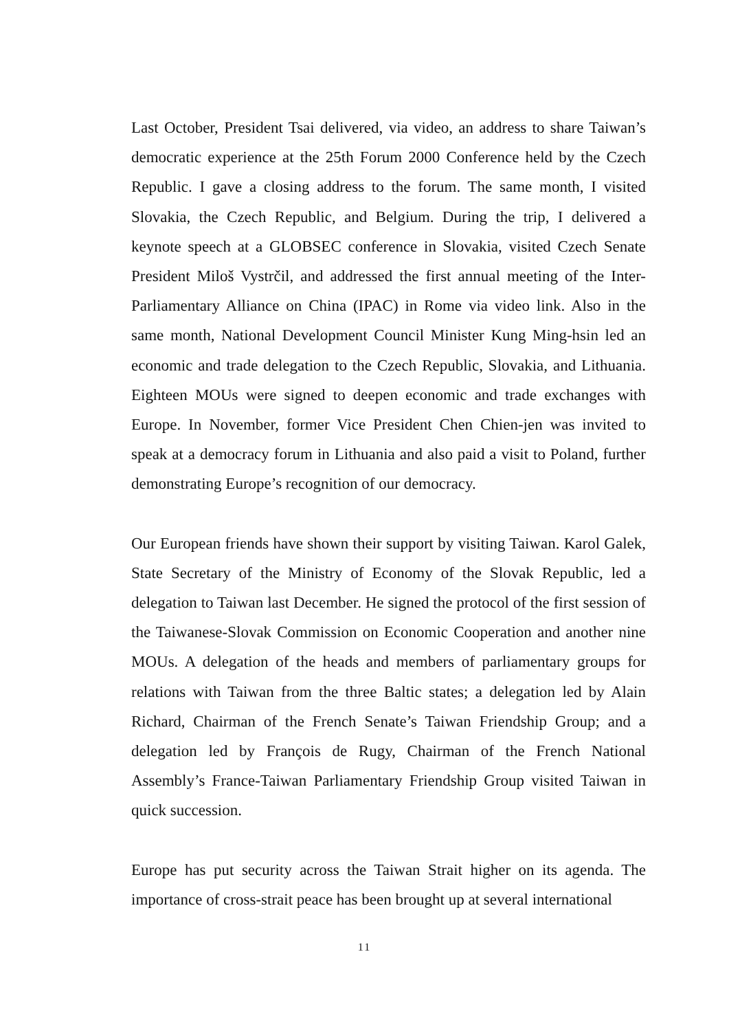Last October, President Tsai delivered, via video, an address to share Taiwan’s democratic experience at the 25th Forum 2000 Conference held by the Czech Republic. I gave a closing address to the forum. The same month, I visited Slovakia, the Czech Republic, and Belgium. During the trip, I delivered a keynote speech at a GLOBSEC conference in Slovakia, visited Czech Senate President Miloš Vystrčil, and addressed the first annual meeting of the Inter-Parliamentary Alliance on China (IPAC) in Rome via video link. Also in the same month, National Development Council Minister Kung Ming-hsin led an economic and trade delegation to the Czech Republic, Slovakia, and Lithuania. Eighteen MOUs were signed to deepen economic and trade exchanges with Europe. In November, former Vice President Chen Chien-jen was invited to speak at a democracy forum in Lithuania and also paid a visit to Poland, further demonstrating Europe’s recognition of our democracy.
Our European friends have shown their support by visiting Taiwan. Karol Galek, State Secretary of the Ministry of Economy of the Slovak Republic, led a delegation to Taiwan last December. He signed the protocol of the first session of the Taiwanese-Slovak Commission on Economic Cooperation and another nine MOUs. A delegation of the heads and members of parliamentary groups for relations with Taiwan from the three Baltic states; a delegation led by Alain Richard, Chairman of the French Senate’s Taiwan Friendship Group; and a delegation led by François de Rugy, Chairman of the French National Assembly’s France-Taiwan Parliamentary Friendship Group visited Taiwan in quick succession.
Europe has put security across the Taiwan Strait higher on its agenda. The importance of cross-strait peace has been brought up at several international
11